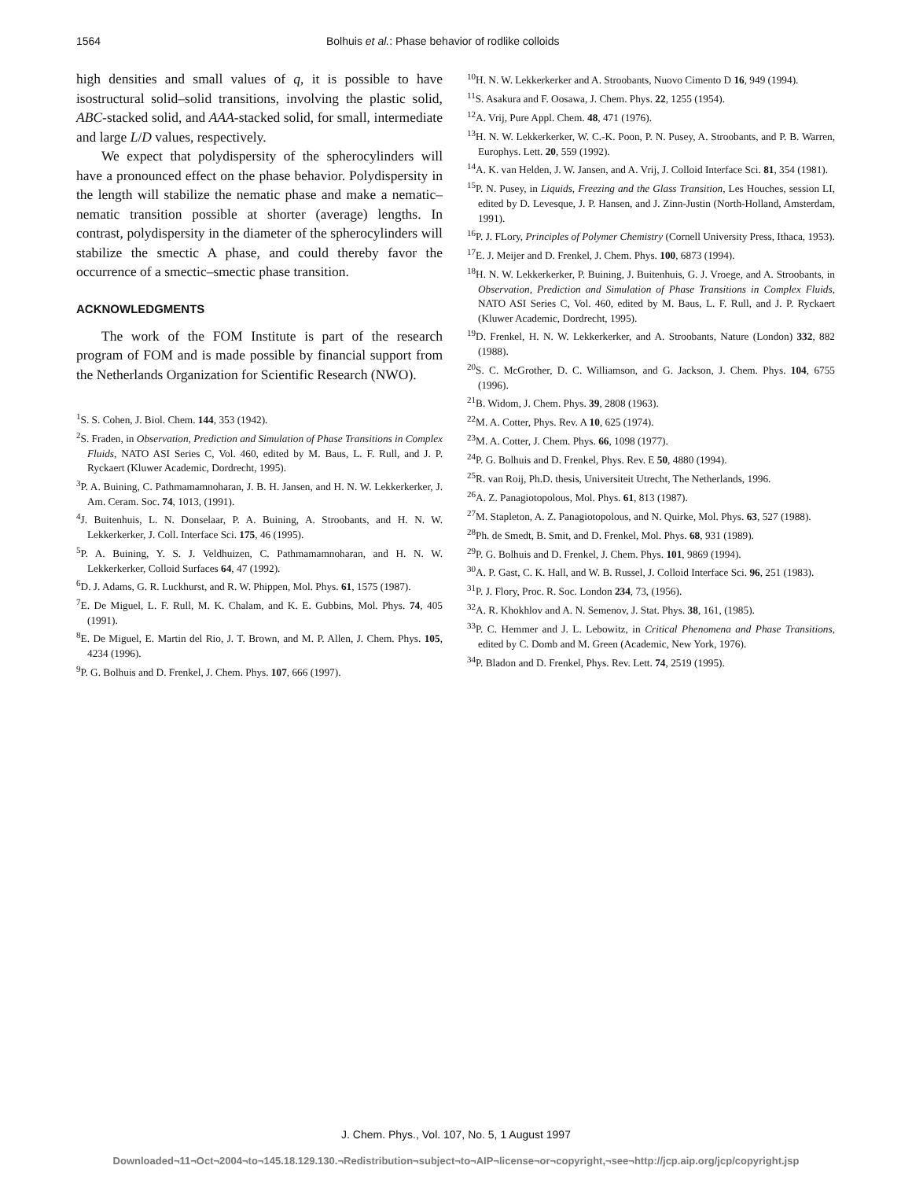1564 Bolhuis et al.: Phase behavior of rodlike colloids
high densities and small values of q, it is possible to have isostructural solid–solid transitions, involving the plastic solid, ABC-stacked solid, and AAA-stacked solid, for small, intermediate and large L/D values, respectively.
We expect that polydispersity of the spherocylinders will have a pronounced effect on the phase behavior. Polydispersity in the length will stabilize the nematic phase and make a nematic–nematic transition possible at shorter (average) lengths. In contrast, polydispersity in the diameter of the spherocylinders will stabilize the smectic A phase, and could thereby favor the occurrence of a smectic–smectic phase transition.
ACKNOWLEDGMENTS
The work of the FOM Institute is part of the research program of FOM and is made possible by financial support from the Netherlands Organization for Scientific Research (NWO).
<sup>1</sup> S. S. Cohen, J. Biol. Chem. 144, 353 (1942).
<sup>2</sup> S. Fraden, in Observation, Prediction and Simulation of Phase Transitions in Complex Fluids, NATO ASI Series C, Vol. 460, edited by M. Baus, L. F. Rull, and J. P. Ryckaert (Kluwer Academic, Dordrecht, 1995).
<sup>3</sup> P. A. Buining, C. Pathmamamnoharan, J. B. H. Jansen, and H. N. W. Lekkerkerker, J. Am. Ceram. Soc. 74, 1013, (1991).
<sup>4</sup> J. Buitenhuis, L. N. Donselaar, P. A. Buining, A. Stroobants, and H. N. W. Lekkerkerker, J. Coll. Interface Sci. 175, 46 (1995).
<sup>5</sup> P. A. Buining, Y. S. J. Veldhuizen, C. Pathmamamnoharan, and H. N. W. Lekkerkerker, Colloid Surfaces 64, 47 (1992).
<sup>6</sup> D. J. Adams, G. R. Luckhurst, and R. W. Phippen, Mol. Phys. 61, 1575 (1987).
<sup>7</sup> E. De Miguel, L. F. Rull, M. K. Chalam, and K. E. Gubbins, Mol. Phys. 74, 405 (1991).
<sup>8</sup> E. De Miguel, E. Martin del Rio, J. T. Brown, and M. P. Allen, J. Chem. Phys. 105, 4234 (1996).
<sup>9</sup> P. G. Bolhuis and D. Frenkel, J. Chem. Phys. 107, 666 (1997).
<sup>10</sup>H. N. W. Lekkerkerker and A. Stroobants, Nuovo Cimento D 16, 949 (1994).
<sup>11</sup> S. Asakura and F. Oosawa, J. Chem. Phys. 22, 1255 (1954).
<sup>12</sup> A. Vrij, Pure Appl. Chem. 48, 471 (1976).
<sup>13</sup>H. N. W. Lekkerkerker, W. C.-K. Poon, P. N. Pusey, A. Stroobants, and P. B. Warren, Europhys. Lett. 20, 559 (1992).
<sup>14</sup> A. K. van Helden, J. W. Jansen, and A. Vrij, J. Colloid Interface Sci. 81, 354 (1981).
<sup>15</sup>P. N. Pusey, in Liquids, Freezing and the Glass Transition, Les Houches, session LI, edited by D. Levesque, J. P. Hansen, and J. Zinn-Justin (North-Holland, Amsterdam, 1991).
<sup>16</sup>P. J. FLory, Principles of Polymer Chemistry (Cornell University Press, Ithaca, 1953).
<sup>17</sup> E. J. Meijer and D. Frenkel, J. Chem. Phys. 100, 6873 (1994).
<sup>18</sup>H. N. W. Lekkerkerker, P. Buining, J. Buitenhuis, G. J. Vroege, and A. Stroobants, in Observation, Prediction and Simulation of Phase Transitions in Complex Fluids, NATO ASI Series C, Vol. 460, edited by M. Baus, L. F. Rull, and J. P. Ryckaert (Kluwer Academic, Dordrecht, 1995).
<sup>19</sup> D. Frenkel, H. N. W. Lekkerkerker, and A. Stroobants, Nature (London) 332, 882 (1988).
<sup>20</sup>S. C. McGrother, D. C. Williamson, and G. Jackson, J. Chem. Phys. 104, 6755 (1996).
<sup>21</sup>B. Widom, J. Chem. Phys. 39, 2808 (1963).
<sup>22</sup> M. A. Cotter, Phys. Rev. A 10, 625 (1974).
<sup>23</sup> M. A. Cotter, J. Chem. Phys. 66, 1098 (1977).
<sup>24</sup>P. G. Bolhuis and D. Frenkel, Phys. Rev. E 50, 4880 (1994).
<sup>25</sup> R. van Roij, Ph.D. thesis, Universiteit Utrecht, The Netherlands, 1996.
<sup>26</sup> A. Z. Panagiotopolous, Mol. Phys. 61, 813 (1987).
<sup>27</sup> M. Stapleton, A. Z. Panagiotopolous, and N. Quirke, Mol. Phys. 63, 527 (1988).
<sup>28</sup> Ph. de Smedt, B. Smit, and D. Frenkel, Mol. Phys. 68, 931 (1989).
<sup>29</sup>P. G. Bolhuis and D. Frenkel, J. Chem. Phys. 101, 9869 (1994).
<sup>30</sup> A. P. Gast, C. K. Hall, and W. B. Russel, J. Colloid Interface Sci. 96, 251 (1983).
<sup>31</sup>P. J. Flory, Proc. R. Soc. London 234, 73, (1956).
<sup>32</sup> A. R. Khokhlov and A. N. Semenov, J. Stat. Phys. 38, 161, (1985).
<sup>33</sup>P. C. Hemmer and J. L. Lebowitz, in Critical Phenomena and Phase Transitions, edited by C. Domb and M. Green (Academic, New York, 1976).
<sup>34</sup>P. Bladon and D. Frenkel, Phys. Rev. Lett. 74, 2519 (1995).
J. Chem. Phys., Vol. 107, No. 5, 1 August 1997
Downloaded¬11¬Oct¬2004¬to¬145.18.129.130.¬Redistribution¬subject¬to¬AIP¬license¬or¬copyright,¬see¬http://jcp.aip.org/jcp/copyright.jsp